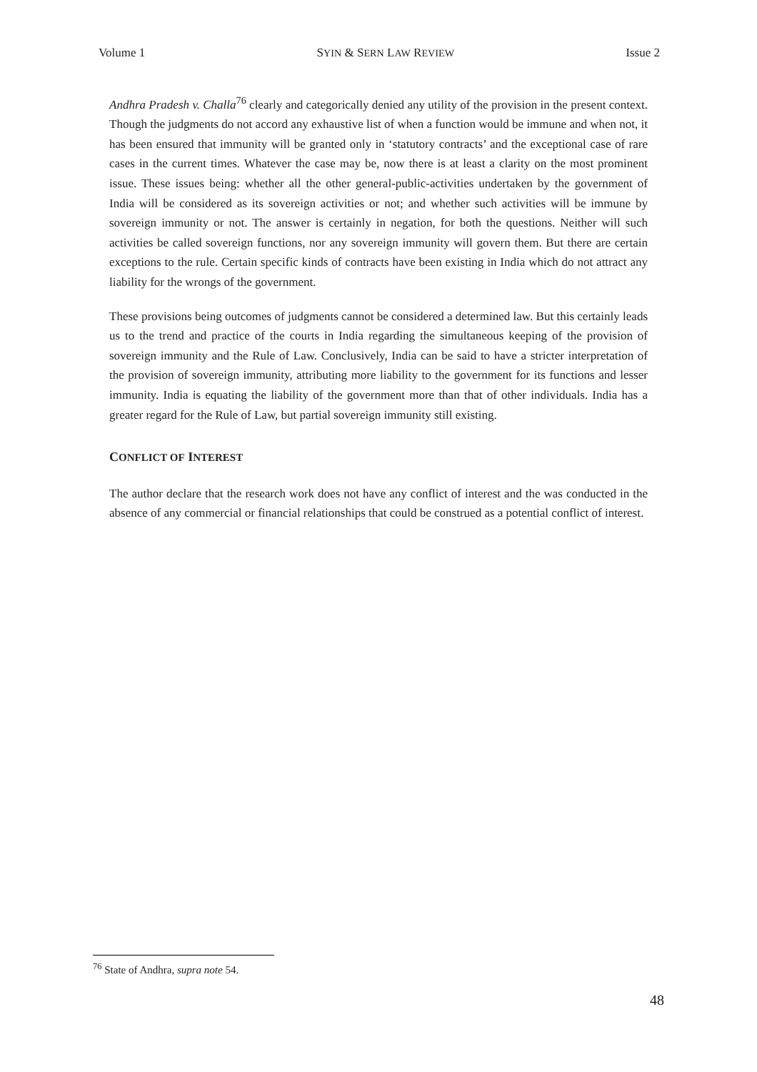Volume 1 SYIN & SERN LAW REVIEW Issue 2
Andhra Pradesh v. Challa<sup>76</sup> clearly and categorically denied any utility of the provision in the present context. Though the judgments do not accord any exhaustive list of when a function would be immune and when not, it has been ensured that immunity will be granted only in ‘statutory contracts’ and the exceptional case of rare cases in the current times. Whatever the case may be, now there is at least a clarity on the most prominent issue. These issues being: whether all the other general-public-activities undertaken by the government of India will be considered as its sovereign activities or not; and whether such activities will be immune by sovereign immunity or not. The answer is certainly in negation, for both the questions. Neither will such activities be called sovereign functions, nor any sovereign immunity will govern them. But there are certain exceptions to the rule. Certain specific kinds of contracts have been existing in India which do not attract any liability for the wrongs of the government.
These provisions being outcomes of judgments cannot be considered a determined law. But this certainly leads us to the trend and practice of the courts in India regarding the simultaneous keeping of the provision of sovereign immunity and the Rule of Law. Conclusively, India can be said to have a stricter interpretation of the provision of sovereign immunity, attributing more liability to the government for its functions and lesser immunity. India is equating the liability of the government more than that of other individuals. India has a greater regard for the Rule of Law, but partial sovereign immunity still existing.
CONFLICT OF INTEREST
The author declare that the research work does not have any conflict of interest and the was conducted in the absence of any commercial or financial relationships that could be construed as a potential conflict of interest.
<sup>76</sup> State of Andhra, supra note 54.
48